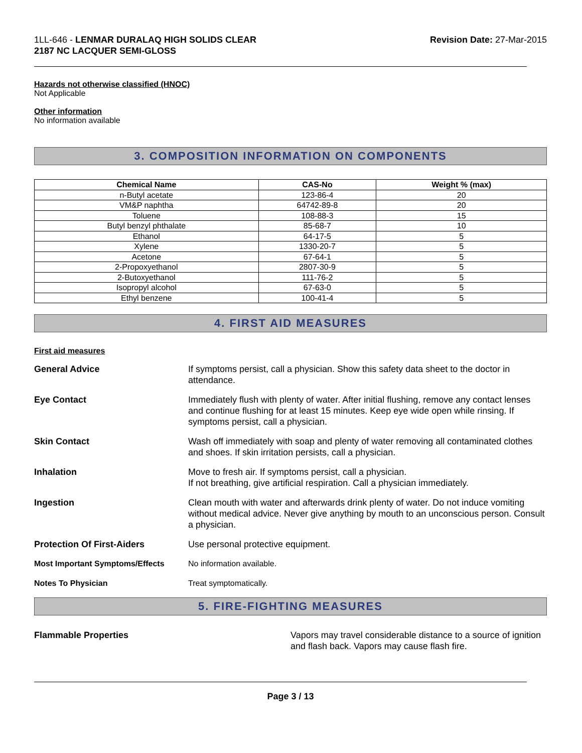1LL-646 - LENMAR DURALAQ HIGH SOLIDS CLEAR
2187 NC LACQUER SEMI-GLOSS
Revision Date: 27-Mar-2015
Hazards not otherwise classified (HNOC)
Not Applicable
Other information
No information available
3. COMPOSITION INFORMATION ON COMPONENTS
| Chemical Name | CAS-No | Weight % (max) |
| --- | --- | --- |
| n-Butyl acetate | 123-86-4 | 20 |
| VM&P naphtha | 64742-89-8 | 20 |
| Toluene | 108-88-3 | 15 |
| Butyl benzyl phthalate | 85-68-7 | 10 |
| Ethanol | 64-17-5 | 5 |
| Xylene | 1330-20-7 | 5 |
| Acetone | 67-64-1 | 5 |
| 2-Propoxyethanol | 2807-30-9 | 5 |
| 2-Butoxyethanol | 111-76-2 | 5 |
| Isopropyl alcohol | 67-63-0 | 5 |
| Ethyl benzene | 100-41-4 | 5 |
4. FIRST AID MEASURES
First aid measures
General Advice If symptoms persist, call a physician. Show this safety data sheet to the doctor in attendance.
Eye Contact Immediately flush with plenty of water. After initial flushing, remove any contact lenses and continue flushing for at least 15 minutes. Keep eye wide open while rinsing. If symptoms persist, call a physician.
Skin Contact Wash off immediately with soap and plenty of water removing all contaminated clothes and shoes. If skin irritation persists, call a physician.
Inhalation Move to fresh air. If symptoms persist, call a physician.
If not breathing, give artificial respiration. Call a physician immediately.
Ingestion Clean mouth with water and afterwards drink plenty of water. Do not induce vomiting without medical advice. Never give anything by mouth to an unconscious person. Consult a physician.
Protection Of First-Aiders Use personal protective equipment.
Most Important Symptoms/Effects No information available.
Notes To Physician Treat symptomatically.
5. FIRE-FIGHTING MEASURES
Flammable Properties Vapors may travel considerable distance to a source of ignition and flash back. Vapors may cause flash fire.
Page 3 / 13